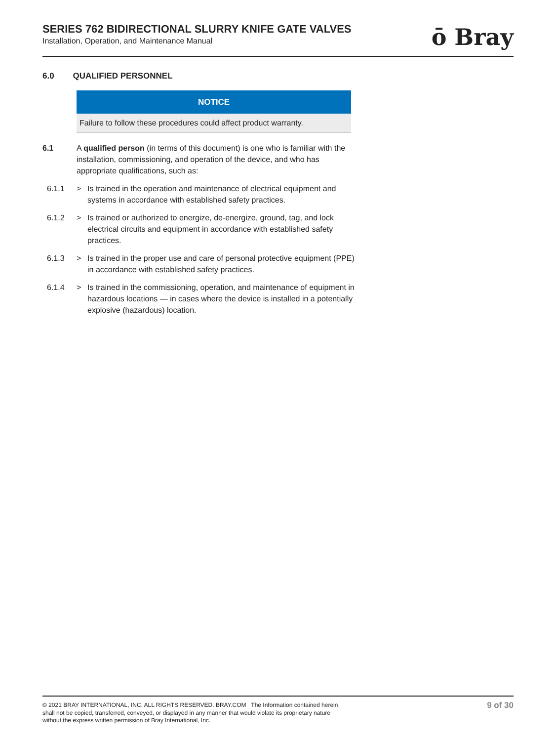SERIES 762 BIDIRECTIONAL SLURRY KNIFE GATE VALVES
Installation, Operation, and Maintenance Manual
ō Bray
6.0 QUALIFIED PERSONNEL
NOTICE
Failure to follow these procedures could affect product warranty.
6.1 A qualified person (in terms of this document) is one who is familiar with the installation, commissioning, and operation of the device, and who has appropriate qualifications, such as:
6.1.1 > Is trained in the operation and maintenance of electrical equipment and systems in accordance with established safety practices.
6.1.2 > Is trained or authorized to energize, de-energize, ground, tag, and lock electrical circuits and equipment in accordance with established safety practices.
6.1.3 > Is trained in the proper use and care of personal protective equipment (PPE) in accordance with established safety practices.
6.1.4 > Is trained in the commissioning, operation, and maintenance of equipment in hazardous locations — in cases where the device is installed in a potentially explosive (hazardous) location.
© 2021 BRAY INTERNATIONAL, INC. ALL RIGHTS RESERVED. BRAY.COM The Information contained herein shall not be copied, transferred, conveyed, or displayed in any manner that would violate its proprietary nature without the express written permission of Bray International, Inc.
9 of 30